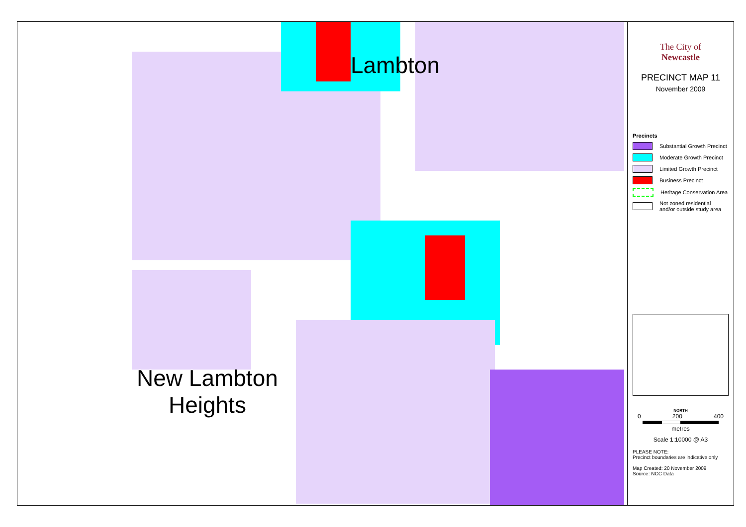Lambton
New Lambton
Heights
The City of
Newcastle
PRECINCT MAP 11
November 2009
Precincts
Substantial Growth Precinct
Moderate Growth Precinct
Limited Growth Precinct
Business Precinct
Heritage Conservation Area
Not zoned residential
and/or outside study area
NORTH
0 200 400
metres
Scale 1:10000 @ A3
PLEASE NOTE:
Precinct boundaries are indicative only
Map Created: 20 November 2009
Source: NCC Data